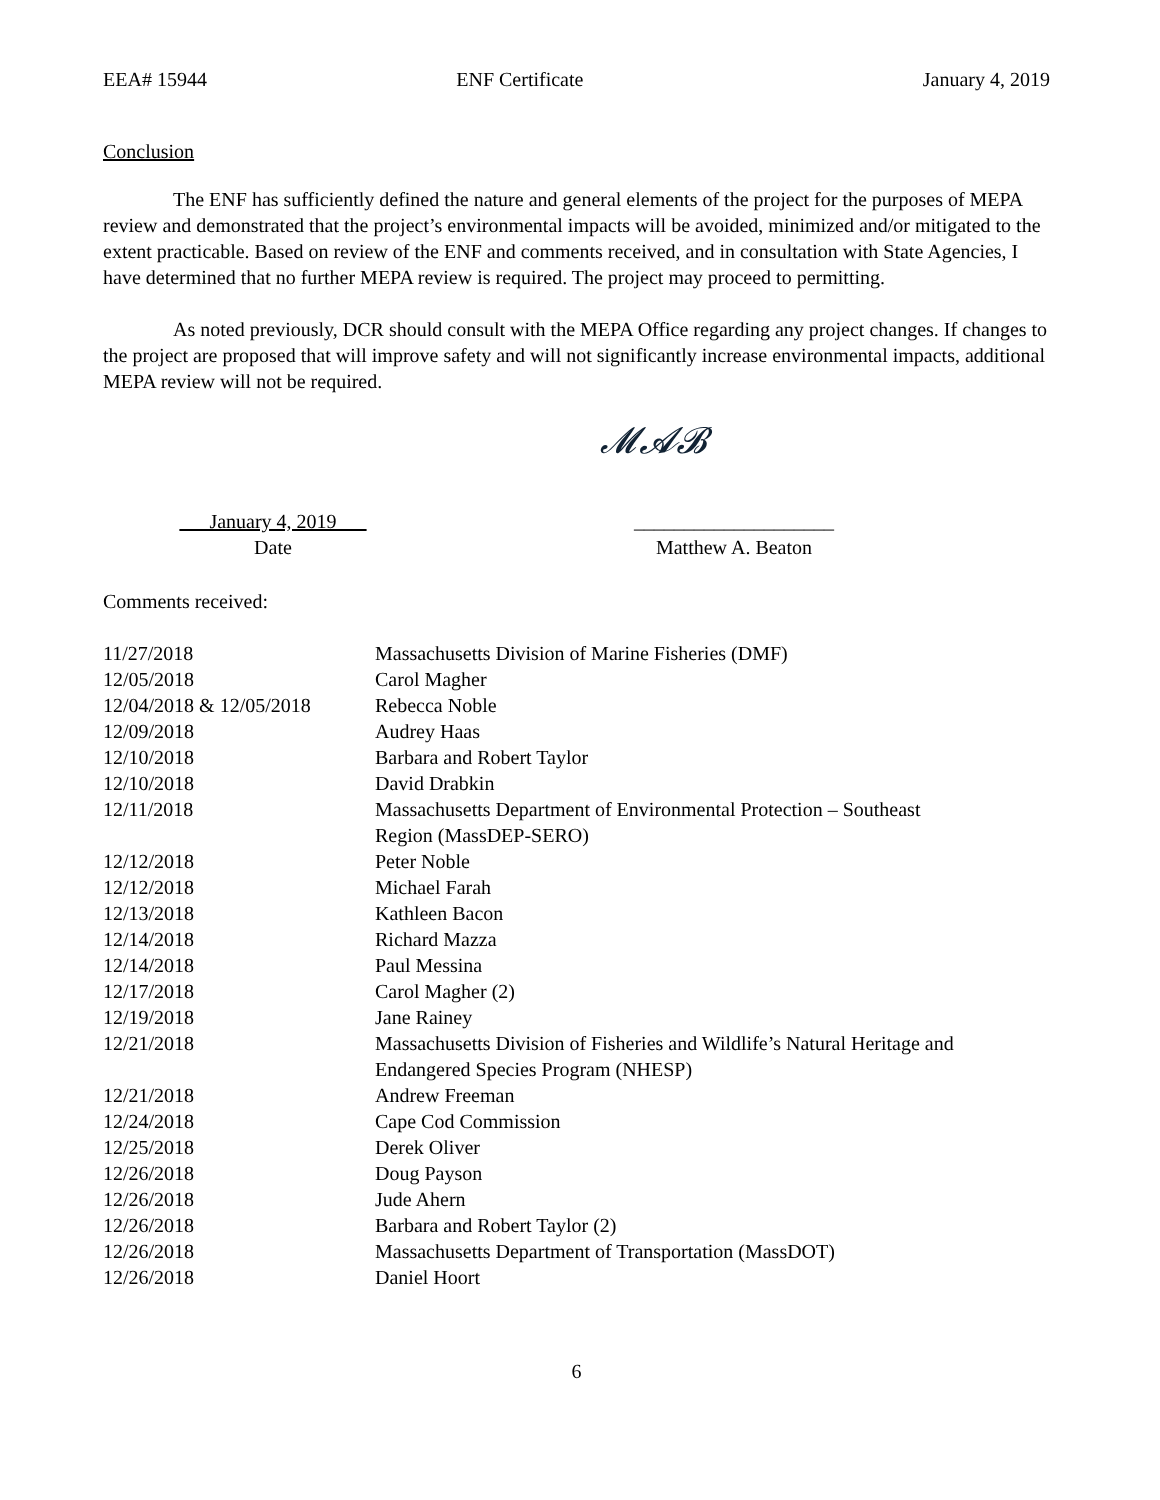EEA# 15944 ENF Certificate January 4, 2019
Conclusion
The ENF has sufficiently defined the nature and general elements of the project for the purposes of MEPA review and demonstrated that the project’s environmental impacts will be avoided, minimized and/or mitigated to the extent practicable. Based on review of the ENF and comments received, and in consultation with State Agencies, I have determined that no further MEPA review is required. The project may proceed to permitting.
As noted previously, DCR should consult with the MEPA Office regarding any project changes. If changes to the project are proposed that will improve safety and will not significantly increase environmental impacts, additional MEPA review will not be required.
January 4, 2019
Date
𝓜𝓐𝓑
____________________
Matthew A. Beaton
Comments received:
| 11/27/2018 | Massachusetts Division of Marine Fisheries (DMF) |
| 12/05/2018 | Carol Magher |
| 12/04/2018 & 12/05/2018 | Rebecca Noble |
| 12/09/2018 | Audrey Haas |
| 12/10/2018 | Barbara and Robert Taylor |
| 12/10/2018 | David Drabkin |
| 12/11/2018 | Massachusetts Department of Environmental Protection – Southeast Region (MassDEP-SERO) |
| 12/12/2018 | Peter Noble |
| 12/12/2018 | Michael Farah |
| 12/13/2018 | Kathleen Bacon |
| 12/14/2018 | Richard Mazza |
| 12/14/2018 | Paul Messina |
| 12/17/2018 | Carol Magher (2) |
| 12/19/2018 | Jane Rainey |
| 12/21/2018 | Massachusetts Division of Fisheries and Wildlife’s Natural Heritage and Endangered Species Program (NHESP) |
| 12/21/2018 | Andrew Freeman |
| 12/24/2018 | Cape Cod Commission |
| 12/25/2018 | Derek Oliver |
| 12/26/2018 | Doug Payson |
| 12/26/2018 | Jude Ahern |
| 12/26/2018 | Barbara and Robert Taylor (2) |
| 12/26/2018 | Massachusetts Department of Transportation (MassDOT) |
| 12/26/2018 | Daniel Hoort |
6